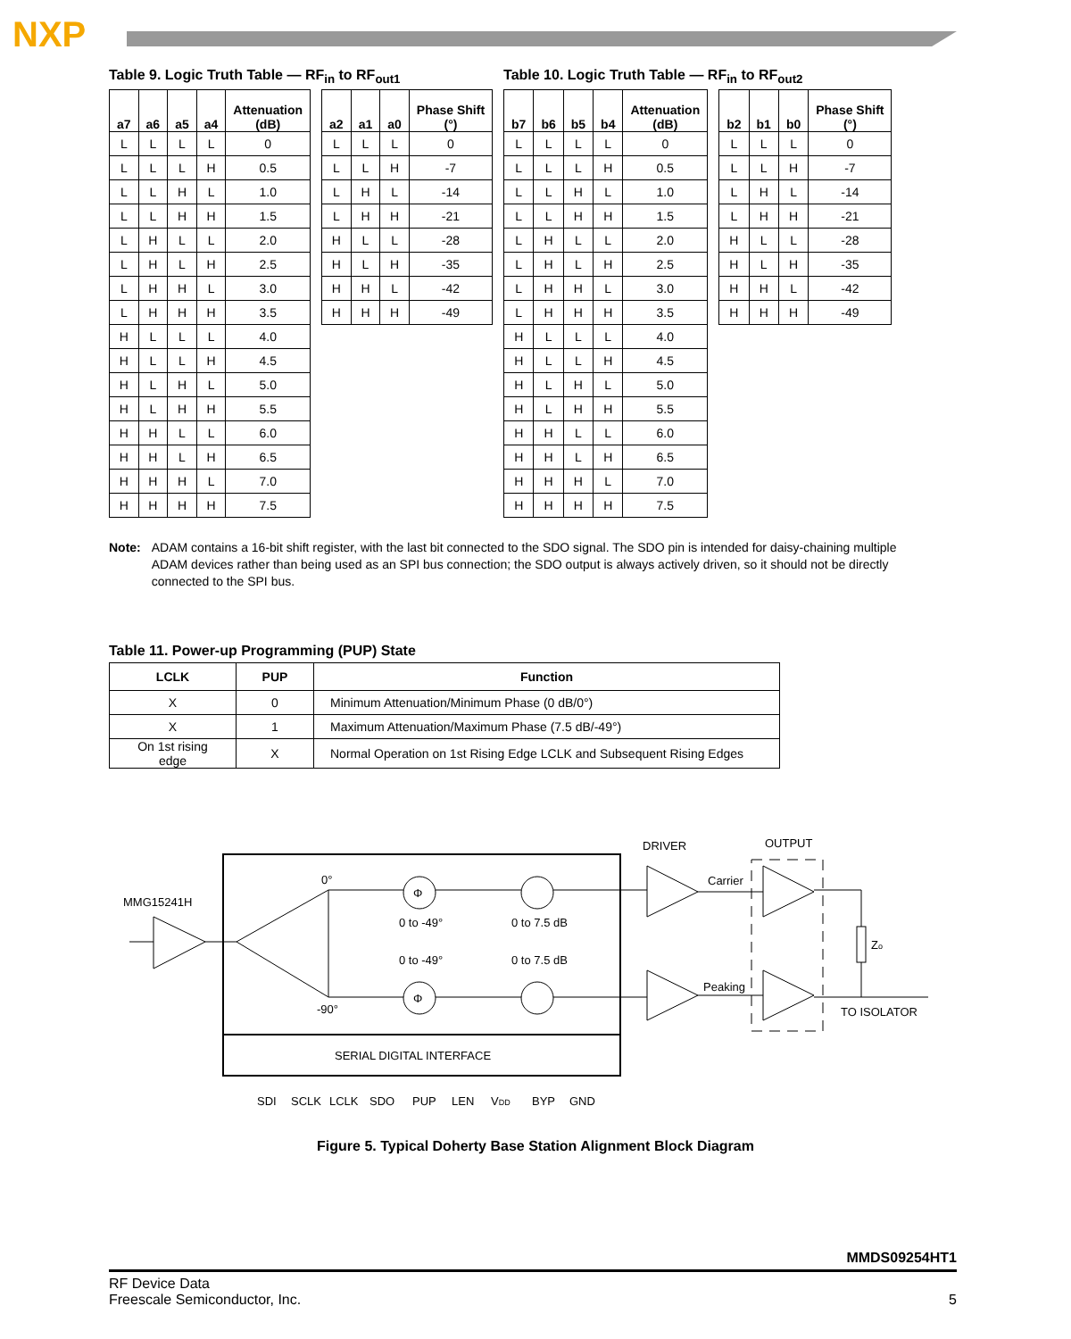NXP
Table 9. Logic Truth Table — RF<sub>in</sub> to RF<sub>out1</sub>
| a7 | a6 | a5 | a4 | Attenuation (dB) |
| --- | --- | --- | --- | --- |
| L | L | L | L | 0 |
| L | L | L | H | 0.5 |
| L | L | H | L | 1.0 |
| L | L | H | H | 1.5 |
| L | H | L | L | 2.0 |
| L | H | L | H | 2.5 |
| L | H | H | L | 3.0 |
| L | H | H | H | 3.5 |
| H | L | L | L | 4.0 |
| H | L | L | H | 4.5 |
| H | L | H | L | 5.0 |
| H | L | H | H | 5.5 |
| H | H | L | L | 6.0 |
| H | H | L | H | 6.5 |
| H | H | H | L | 7.0 |
| H | H | H | H | 7.5 |
| a2 | a1 | a0 | Phase Shift (°) |
| --- | --- | --- | --- |
| L | L | L | 0 |
| L | L | H | -7 |
| L | H | L | -14 |
| L | H | H | -21 |
| H | L | L | -28 |
| H | L | H | -35 |
| H | H | L | -42 |
| H | H | H | -49 |
Table 10. Logic Truth Table — RF<sub>in</sub> to RF<sub>out2</sub>
| b7 | b6 | b5 | b4 | Attenuation (dB) |
| --- | --- | --- | --- | --- |
| L | L | L | L | 0 |
| L | L | L | H | 0.5 |
| L | L | H | L | 1.0 |
| L | L | H | H | 1.5 |
| L | H | L | L | 2.0 |
| L | H | L | H | 2.5 |
| L | H | H | L | 3.0 |
| L | H | H | H | 3.5 |
| H | L | L | L | 4.0 |
| H | L | L | H | 4.5 |
| H | L | H | L | 5.0 |
| H | L | H | H | 5.5 |
| H | H | L | L | 6.0 |
| H | H | L | H | 6.5 |
| H | H | H | L | 7.0 |
| H | H | H | H | 7.5 |
| b2 | b1 | b0 | Phase Shift (°) |
| --- | --- | --- | --- |
| L | L | L | 0 |
| L | L | H | -7 |
| L | H | L | -14 |
| L | H | H | -21 |
| H | L | L | -28 |
| H | L | H | -35 |
| H | H | L | -42 |
| H | H | H | -49 |
Note: ADAM contains a 16-bit shift register, with the last bit connected to the SDO signal. The SDO pin is intended for daisy-chaining multiple ADAM devices rather than being used as an SPI bus connection; the SDO output is always actively driven, so it should not be directly connected to the SPI bus.
Table 11. Power-up Programming (PUP) State
| LCLK | PUP | Function |
| --- | --- | --- |
| X | 0 | Minimum Attenuation/Minimum Phase (0 dB/0°) |
| X | 1 | Maximum Attenuation/Maximum Phase (7.5 dB/-49°) |
| On 1st rising edge | X | Normal Operation on 1st Rising Edge LCLK and Subsequent Rising Edges |
MMG15241H
Φ
Φ
0°
-90°
0 to -49°
0 to 7.5 dB
0 to -49°
0 to 7.5 dB
SERIAL DIGITAL INTERFACE
DRIVER
OUTPUT
Carrier
Peaking
Zo
TO ISOLATOR
SDI
SCLK
LCLK
SDO
PUP
LEN
VDD
BYP
GND
Figure 5. Typical Doherty Base Station Alignment Block Diagram
MMDS09254HT1
RF Device Data
Freescale Semiconductor, Inc. 5